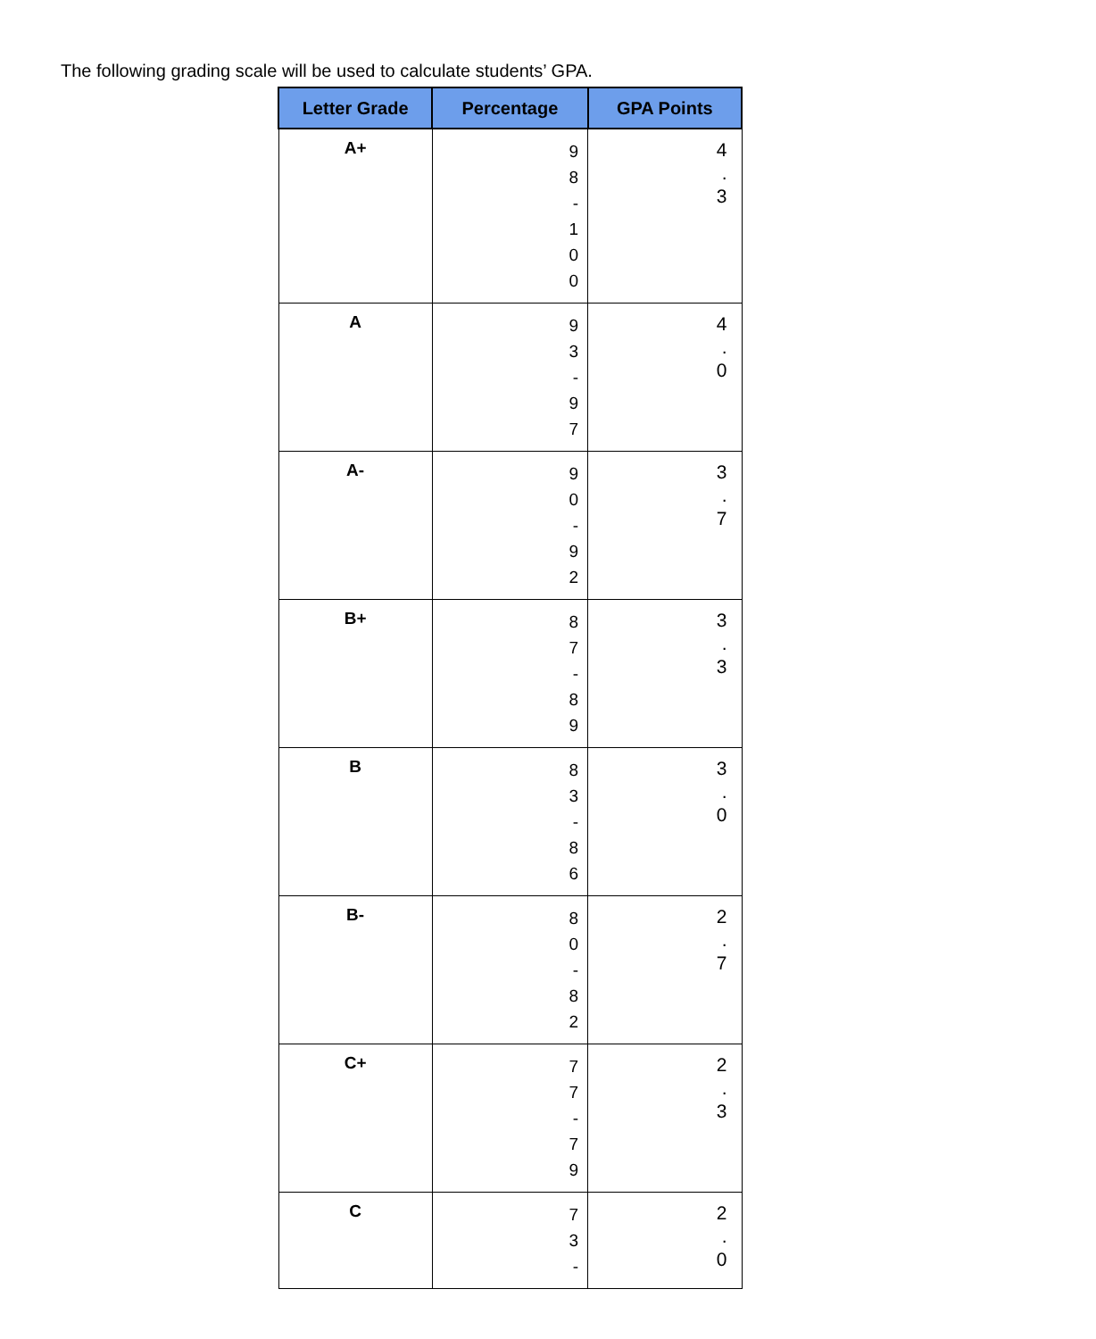The following grading scale will be used to calculate students’ GPA.
| Letter Grade | Percentage | GPA Points |
| --- | --- | --- |
| A+ | 9 8 - 1 0 0 | 4 . 3 |
| A | 9 3 - 9 7 | 4 . 0 |
| A- | 9 0 - 9 2 | 3 . 7 |
| B+ | 8 7 - 8 9 | 3 . 3 |
| B | 8 3 - 8 6 | 3 . 0 |
| B- | 8 0 - 8 2 | 2 . 7 |
| C+ | 7 7 - 7 9 | 2 . 3 |
| C | 7 3 - | 2 . 0 |